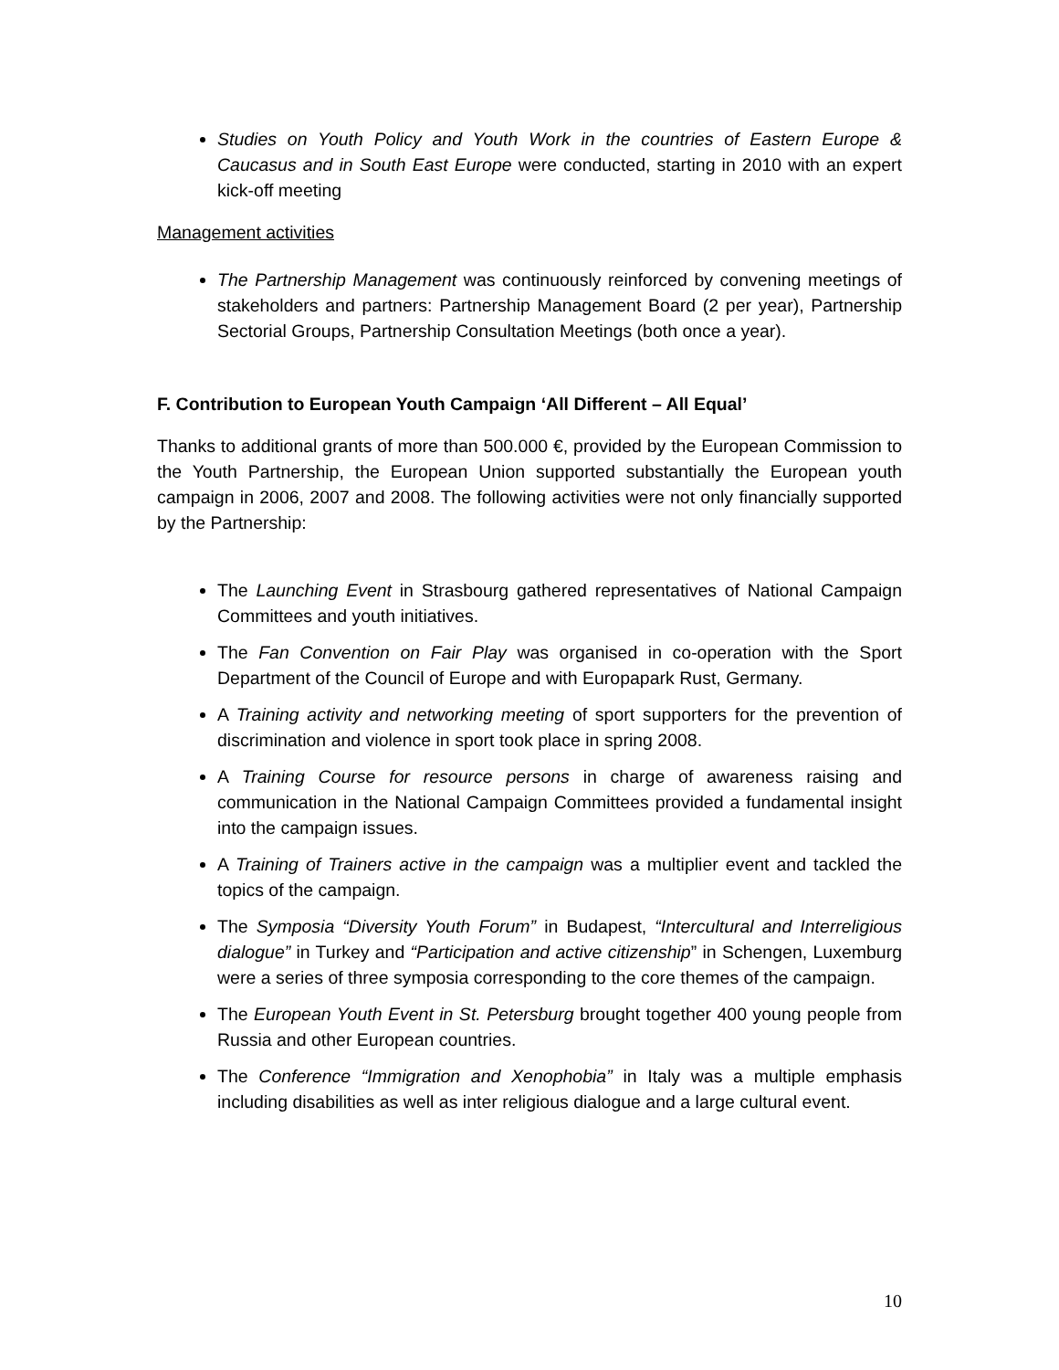Studies on Youth Policy and Youth Work in the countries of Eastern Europe & Caucasus and in South East Europe were conducted, starting in 2010 with an expert kick-off meeting
Management activities
The Partnership Management was continuously reinforced by convening meetings of stakeholders and partners: Partnership Management Board (2 per year), Partnership Sectorial Groups, Partnership Consultation Meetings (both once a year).
F. Contribution to European Youth Campaign ‘All Different – All Equal’
Thanks to additional grants of more than 500.000 €, provided by the European Commission to the Youth Partnership, the European Union supported substantially the European youth campaign in 2006, 2007 and 2008. The following activities were not only financially supported by the Partnership:
The Launching Event in Strasbourg gathered representatives of National Campaign Committees and youth initiatives.
The Fan Convention on Fair Play was organised in co-operation with the Sport Department of the Council of Europe and with Europapark Rust, Germany.
A Training activity and networking meeting of sport supporters for the prevention of discrimination and violence in sport took place in spring 2008.
A Training Course for resource persons in charge of awareness raising and communication in the National Campaign Committees provided a fundamental insight into the campaign issues.
A Training of Trainers active in the campaign was a multiplier event and tackled the topics of the campaign.
The Symposia “Diversity Youth Forum” in Budapest, “Intercultural and Interreligious dialogue” in Turkey and “Participation and active citizenship” in Schengen, Luxemburg were a series of three symposia corresponding to the core themes of the campaign.
The European Youth Event in St. Petersburg brought together 400 young people from Russia and other European countries.
The Conference “Immigration and Xenophobia” in Italy was a multiple emphasis including disabilities as well as inter religious dialogue and a large cultural event.
10